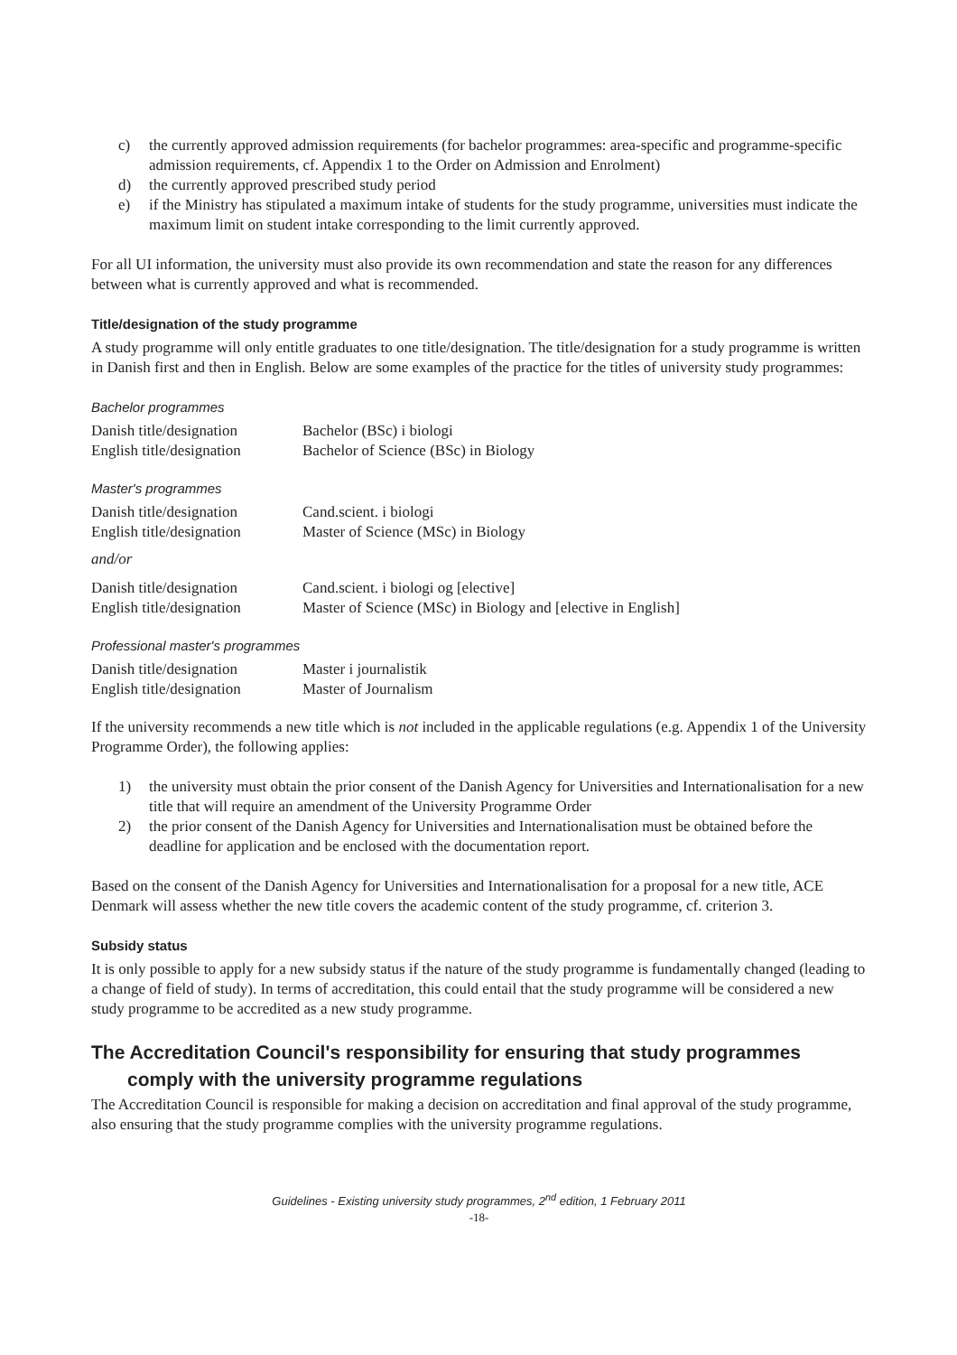c) the currently approved admission requirements (for bachelor programmes: area-specific and programme-specific admission requirements, cf. Appendix 1 to the Order on Admission and Enrolment)
d) the currently approved prescribed study period
e) if the Ministry has stipulated a maximum intake of students for the study programme, universities must indicate the maximum limit on student intake corresponding to the limit currently approved.
For all UI information, the university must also provide its own recommendation and state the reason for any differences between what is currently approved and what is recommended.
Title/designation of the study programme
A study programme will only entitle graduates to one title/designation. The title/designation for a study programme is written in Danish first and then in English. Below are some examples of the practice for the titles of university study programmes:
Bachelor programmes
| Danish title/designation | Bachelor (BSc) i biologi |
| English title/designation | Bachelor of Science (BSc) in Biology |
Master's programmes
| Danish title/designation | Cand.scient. i biologi |
| English title/designation | Master of Science (MSc) in Biology |
and/or
| Danish title/designation | Cand.scient. i biologi og [elective] |
| English title/designation | Master of Science (MSc) in Biology and [elective in English] |
Professional master's programmes
| Danish title/designation | Master i journalistik |
| English title/designation | Master of Journalism |
If the university recommends a new title which is not included in the applicable regulations (e.g. Appendix 1 of the University Programme Order), the following applies:
1) the university must obtain the prior consent of the Danish Agency for Universities and Internationalisation for a new title that will require an amendment of the University Programme Order
2) the prior consent of the Danish Agency for Universities and Internationalisation must be obtained before the deadline for application and be enclosed with the documentation report.
Based on the consent of the Danish Agency for Universities and Internationalisation for a proposal for a new title, ACE Denmark will assess whether the new title covers the academic content of the study programme, cf. criterion 3.
Subsidy status
It is only possible to apply for a new subsidy status if the nature of the study programme is fundamentally changed (leading to a change of field of study). In terms of accreditation, this could entail that the study programme will be considered a new study programme to be accredited as a new study programme.
The Accreditation Council's responsibility for ensuring that study programmes comply with the university programme regulations
The Accreditation Council is responsible for making a decision on accreditation and final approval of the study programme, also ensuring that the study programme complies with the university programme regulations.
Guidelines - Existing university study programmes, 2<sup>nd</sup> edition, 1 February 2011
-18-